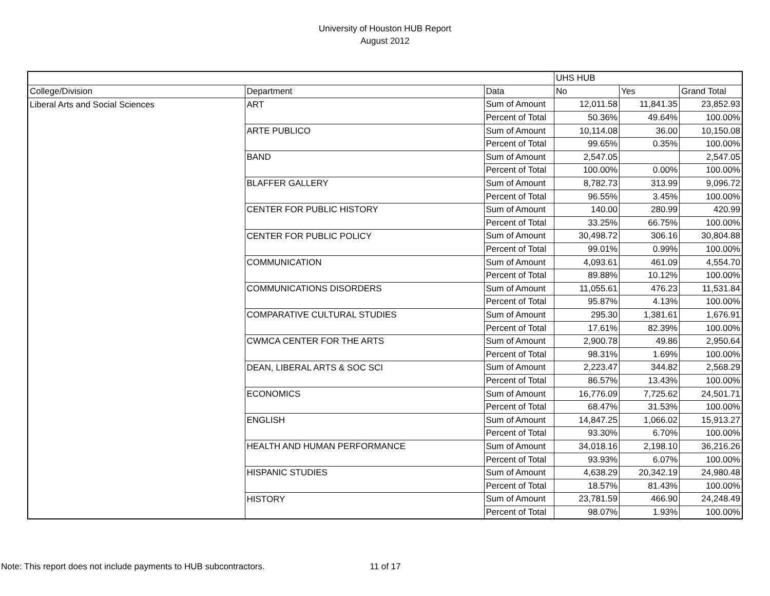University of Houston HUB Report
August 2012
| | | | UHS HUB | | |
| --- | --- | --- | --- | --- | --- |
| College/Division | Department | Data | No | Yes | Grand Total |
| Liberal Arts and Social Sciences | ART | Sum of Amount | 12,011.58 | 11,841.35 | 23,852.93 |
| | | Percent of Total | 50.36% | 49.64% | 100.00% |
| | ARTE PUBLICO | Sum of Amount | 10,114.08 | 36.00 | 10,150.08 |
| | | Percent of Total | 99.65% | 0.35% | 100.00% |
| | BAND | Sum of Amount | 2,547.05 | | 2,547.05 |
| | | Percent of Total | 100.00% | 0.00% | 100.00% |
| | BLAFFER GALLERY | Sum of Amount | 8,782.73 | 313.99 | 9,096.72 |
| | | Percent of Total | 96.55% | 3.45% | 100.00% |
| | CENTER FOR PUBLIC HISTORY | Sum of Amount | 140.00 | 280.99 | 420.99 |
| | | Percent of Total | 33.25% | 66.75% | 100.00% |
| | CENTER FOR PUBLIC POLICY | Sum of Amount | 30,498.72 | 306.16 | 30,804.88 |
| | | Percent of Total | 99.01% | 0.99% | 100.00% |
| | COMMUNICATION | Sum of Amount | 4,093.61 | 461.09 | 4,554.70 |
| | | Percent of Total | 89.88% | 10.12% | 100.00% |
| | COMMUNICATIONS DISORDERS | Sum of Amount | 11,055.61 | 476.23 | 11,531.84 |
| | | Percent of Total | 95.87% | 4.13% | 100.00% |
| | COMPARATIVE CULTURAL STUDIES | Sum of Amount | 295.30 | 1,381.61 | 1,676.91 |
| | | Percent of Total | 17.61% | 82.39% | 100.00% |
| | CWMCA CENTER FOR THE ARTS | Sum of Amount | 2,900.78 | 49.86 | 2,950.64 |
| | | Percent of Total | 98.31% | 1.69% | 100.00% |
| | DEAN, LIBERAL ARTS & SOC SCI | Sum of Amount | 2,223.47 | 344.82 | 2,568.29 |
| | | Percent of Total | 86.57% | 13.43% | 100.00% |
| | ECONOMICS | Sum of Amount | 16,776.09 | 7,725.62 | 24,501.71 |
| | | Percent of Total | 68.47% | 31.53% | 100.00% |
| | ENGLISH | Sum of Amount | 14,847.25 | 1,066.02 | 15,913.27 |
| | | Percent of Total | 93.30% | 6.70% | 100.00% |
| | HEALTH AND HUMAN PERFORMANCE | Sum of Amount | 34,018.16 | 2,198.10 | 36,216.26 |
| | | Percent of Total | 93.93% | 6.07% | 100.00% |
| | HISPANIC STUDIES | Sum of Amount | 4,638.29 | 20,342.19 | 24,980.48 |
| | | Percent of Total | 18.57% | 81.43% | 100.00% |
| | HISTORY | Sum of Amount | 23,781.59 | 466.90 | 24,248.49 |
| | | Percent of Total | 98.07% | 1.93% | 100.00% |
Note: This report does not include payments to HUB subcontractors. 11 of 17